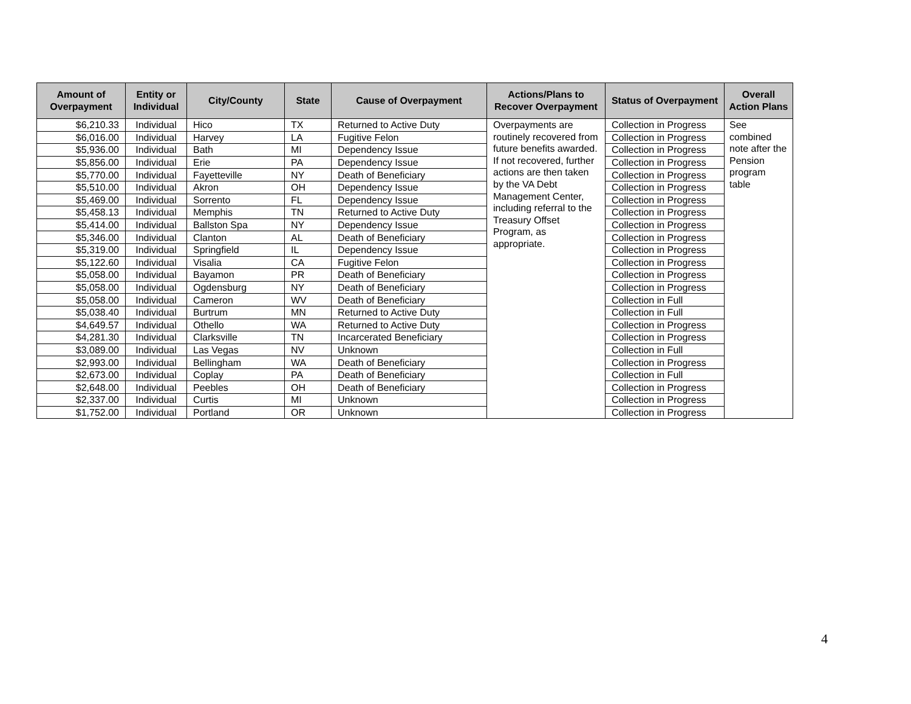| Amount of Overpayment | Entity or Individual | City/County | State | Cause of Overpayment | Actions/Plans to Recover Overpayment | Status of Overpayment | Overall Action Plans |
| --- | --- | --- | --- | --- | --- | --- | --- |
| $6,210.33 | Individual | Hico | TX | Returned to Active Duty | Overpayments are routinely recovered from future benefits awarded. If not recovered, further actions are then taken by the VA Debt Management Center, including referral to the Treasury Offset Program, as appropriate. | Collection in Progress | See combined note after the Pension program table |
| $6,016.00 | Individual | Harvey | LA | Fugitive Felon | | Collection in Progress | |
| $5,936.00 | Individual | Bath | MI | Dependency Issue | | Collection in Progress | |
| $5,856.00 | Individual | Erie | PA | Dependency Issue | | Collection in Progress | |
| $5,770.00 | Individual | Fayetteville | NY | Death of Beneficiary | | Collection in Progress | |
| $5,510.00 | Individual | Akron | OH | Dependency Issue | | Collection in Progress | |
| $5,469.00 | Individual | Sorrento | FL | Dependency Issue | | Collection in Progress | |
| $5,458.13 | Individual | Memphis | TN | Returned to Active Duty | | Collection in Progress | |
| $5,414.00 | Individual | Ballston Spa | NY | Dependency Issue | | Collection in Progress | |
| $5,346.00 | Individual | Clanton | AL | Death of Beneficiary | | Collection in Progress | |
| $5,319.00 | Individual | Springfield | IL | Dependency Issue | | Collection in Progress | |
| $5,122.60 | Individual | Visalia | CA | Fugitive Felon | | Collection in Progress | |
| $5,058.00 | Individual | Bayamon | PR | Death of Beneficiary | | Collection in Progress | |
| $5,058.00 | Individual | Ogdensburg | NY | Death of Beneficiary | | Collection in Progress | |
| $5,058.00 | Individual | Cameron | WV | Death of Beneficiary | | Collection in Full | |
| $5,038.40 | Individual | Burtrum | MN | Returned to Active Duty | | Collection in Full | |
| $4,649.57 | Individual | Othello | WA | Returned to Active Duty | | Collection in Progress | |
| $4,281.30 | Individual | Clarksville | TN | Incarcerated Beneficiary | | Collection in Progress | |
| $3,089.00 | Individual | Las Vegas | NV | Unknown | | Collection in Full | |
| $2,993.00 | Individual | Bellingham | WA | Death of Beneficiary | | Collection in Progress | |
| $2,673.00 | Individual | Coplay | PA | Death of Beneficiary | | Collection in Full | |
| $2,648.00 | Individual | Peebles | OH | Death of Beneficiary | | Collection in Progress | |
| $2,337.00 | Individual | Curtis | MI | Unknown | | Collection in Progress | |
| $1,752.00 | Individual | Portland | OR | Unknown | | Collection in Progress | |
4